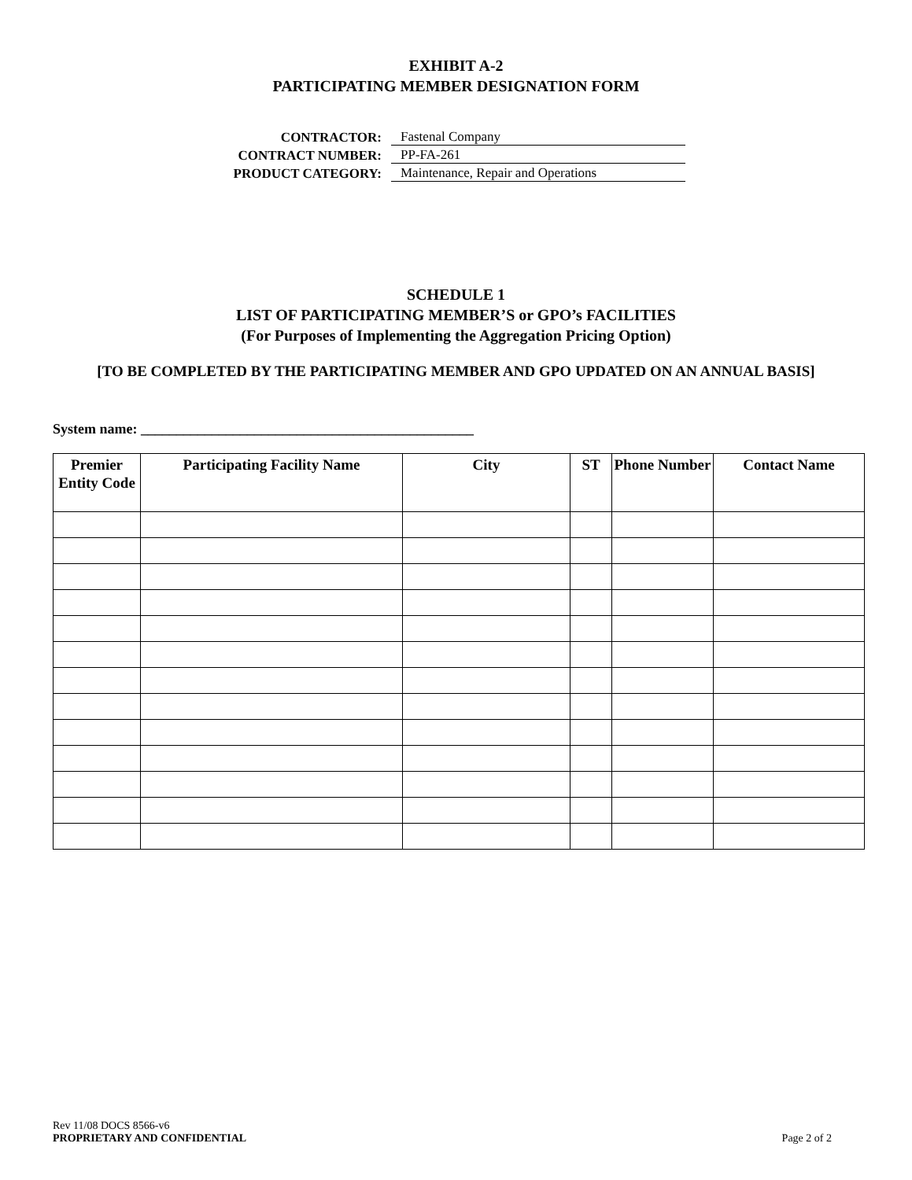EXHIBIT A-2
PARTICIPATING MEMBER DESIGNATION FORM
CONTRACTOR: Fastenal Company
CONTRACT NUMBER: PP-FA-261
PRODUCT CATEGORY: Maintenance, Repair and Operations
SCHEDULE 1
LIST OF PARTICIPATING MEMBER’S or GPO’s FACILITIES
(For Purposes of Implementing the Aggregation Pricing Option)
[TO BE COMPLETED BY THE PARTICIPATING MEMBER AND GPO UPDATED ON AN ANNUAL BASIS]
System name: _______________________________________________
| Premier Entity Code | Participating Facility Name | City | ST | Phone Number | Contact Name |
| --- | --- | --- | --- | --- | --- |
Rev 11/08 DOCS 8566-v6
PROPRIETARY AND CONFIDENTIAL Page 2 of 2